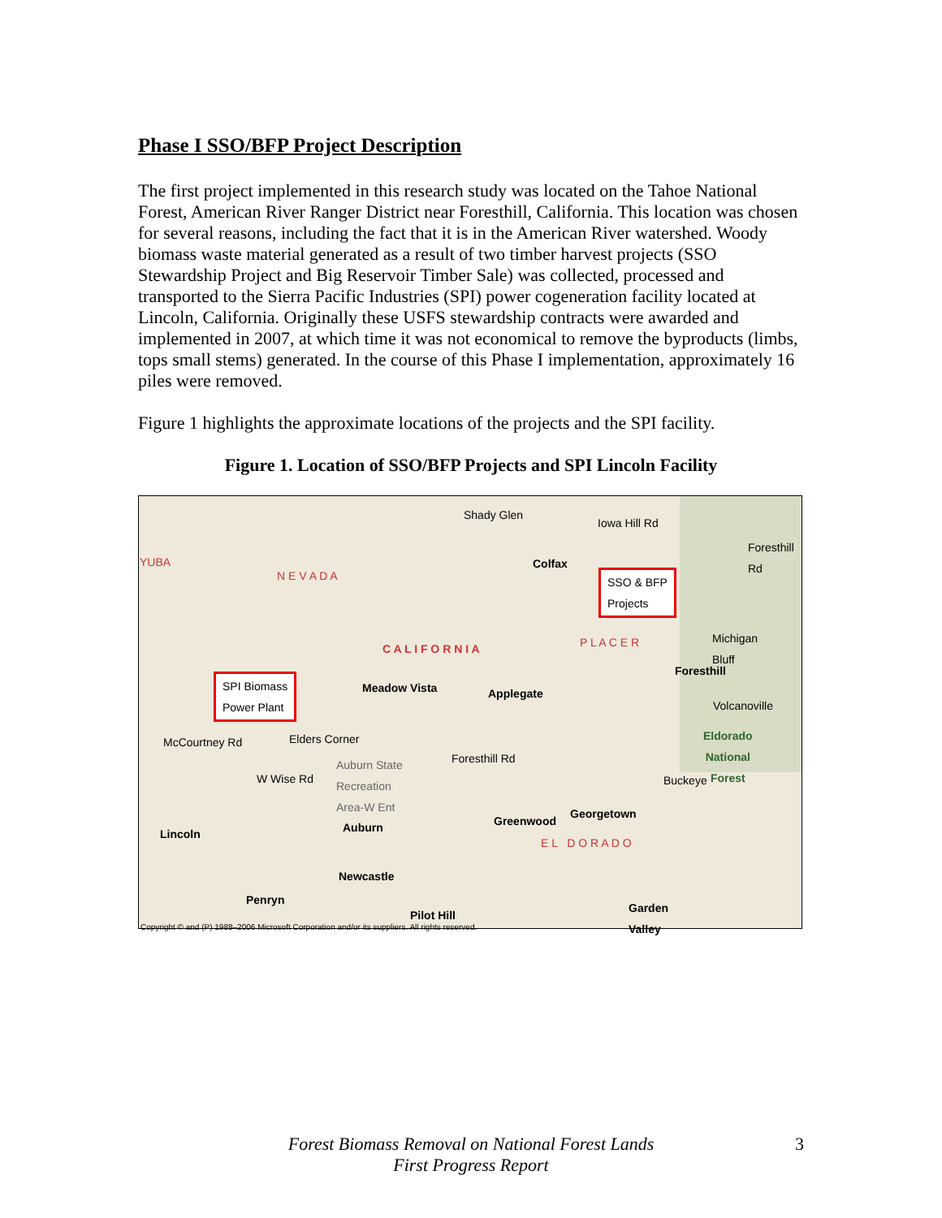Phase I SSO/BFP Project Description
The first project implemented in this research study was located on the Tahoe National Forest, American River Ranger District near Foresthill, California. This location was chosen for several reasons, including the fact that it is in the American River watershed. Woody biomass waste material generated as a result of two timber harvest projects (SSO Stewardship Project and Big Reservoir Timber Sale) was collected, processed and transported to the Sierra Pacific Industries (SPI) power cogeneration facility located at Lincoln, California. Originally these USFS stewardship contracts were awarded and implemented in 2007, at which time it was not economical to remove the byproducts (limbs, tops small stems) generated. In the course of this Phase I implementation, approximately 16 piles were removed.
Figure 1 highlights the approximate locations of the projects and the SPI facility.
Figure 1. Location of SSO/BFP Projects and SPI Lincoln Facility
Shady Glen
Iowa Hill Rd
YUBA
N E V A D A
Colfax
SSO & BFP
Projects
Foresthill Rd
C A L I F O R N I A P L A C E R Michigan
Bluff
Foresthill
SPI Biomass
Power Plant
Meadow Vista Applegate
Volcanoville
Elders Corner Eldorado
National
Forest Auburn State
Recreation
Area-W Ent
Foresthill Rd
McCourtney Rd
W Wise Rd Buckeye
Auburn Greenwood
Georgetown
Lincoln
E L D O R A D O
Newcastle
Penryn
Pilot Hill
Garden
Valley Copyright © and (P) 1988–2006 Microsoft Corporation and/or its suppliers. All rights reserved.
Forest Biomass Removal on National Forest Lands
First Progress Report
3